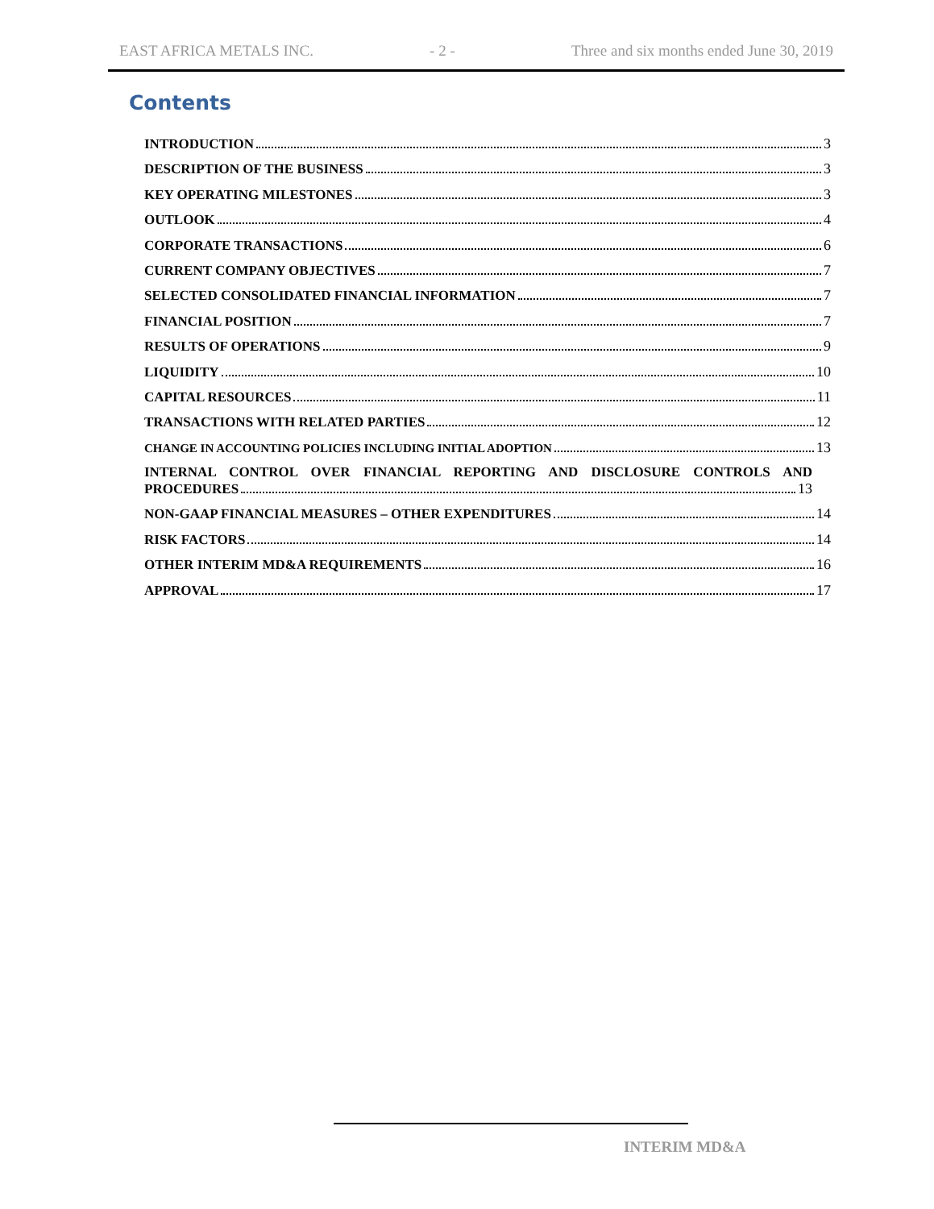EAST AFRICA METALS INC. - 2 - Three and six months ended June 30, 2019
Contents
INTRODUCTION 3
DESCRIPTION OF THE BUSINESS 3
KEY OPERATING MILESTONES 3
OUTLOOK 4
CORPORATE TRANSACTIONS 6
CURRENT COMPANY OBJECTIVES 7
SELECTED CONSOLIDATED FINANCIAL INFORMATION 7
FINANCIAL POSITION 7
RESULTS OF OPERATIONS 9
LIQUIDITY 10
CAPITAL RESOURCES 11
TRANSACTIONS WITH RELATED PARTIES 12
CHANGE IN ACCOUNTING POLICIES INCLUDING INITIAL ADOPTION 13
INTERNAL CONTROL OVER FINANCIAL REPORTING AND DISCLOSURE CONTROLS AND
PROCEDURES 13
NON-GAAP FINANCIAL MEASURES – OTHER EXPENDITURES 14
RISK FACTORS 14
OTHER INTERIM MD&A REQUIREMENTS 16
APPROVAL 17
INTERIM MD&A